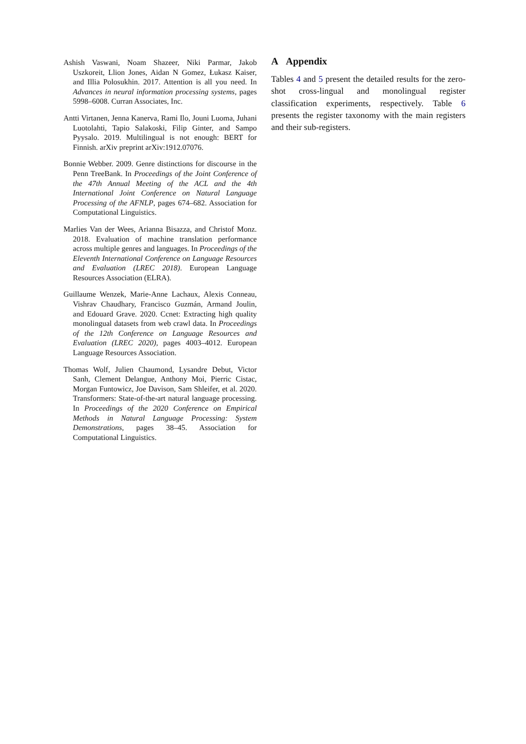Ashish Vaswani, Noam Shazeer, Niki Parmar, Jakob Uszkoreit, Llion Jones, Aidan N Gomez, Łukasz Kaiser, and Illia Polosukhin. 2017. Attention is all you need. In Advances in neural information processing systems, pages 5998–6008. Curran Associates, Inc.
Antti Virtanen, Jenna Kanerva, Rami Ilo, Jouni Luoma, Juhani Luotolahti, Tapio Salakoski, Filip Ginter, and Sampo Pyysalo. 2019. Multilingual is not enough: BERT for Finnish. arXiv preprint arXiv:1912.07076.
Bonnie Webber. 2009. Genre distinctions for discourse in the Penn TreeBank. In Proceedings of the Joint Conference of the 47th Annual Meeting of the ACL and the 4th International Joint Conference on Natural Language Processing of the AFNLP, pages 674–682. Association for Computational Linguistics.
Marlies Van der Wees, Arianna Bisazza, and Christof Monz. 2018. Evaluation of machine translation performance across multiple genres and languages. In Proceedings of the Eleventh International Conference on Language Resources and Evaluation (LREC 2018). European Language Resources Association (ELRA).
Guillaume Wenzek, Marie-Anne Lachaux, Alexis Conneau, Vishrav Chaudhary, Francisco Guzmán, Armand Joulin, and Edouard Grave. 2020. Ccnet: Extracting high quality monolingual datasets from web crawl data. In Proceedings of the 12th Conference on Language Resources and Evaluation (LREC 2020), pages 4003–4012. European Language Resources Association.
Thomas Wolf, Julien Chaumond, Lysandre Debut, Victor Sanh, Clement Delangue, Anthony Moi, Pierric Cistac, Morgan Funtowicz, Joe Davison, Sam Shleifer, et al. 2020. Transformers: State-of-the-art natural language processing. In Proceedings of the 2020 Conference on Empirical Methods in Natural Language Processing: System Demonstrations, pages 38–45. Association for Computational Linguistics.
A Appendix
Tables 4 and 5 present the detailed results for the zero-shot cross-lingual and monolingual register classification experiments, respectively. Table 6 presents the register taxonomy with the main registers and their sub-registers.